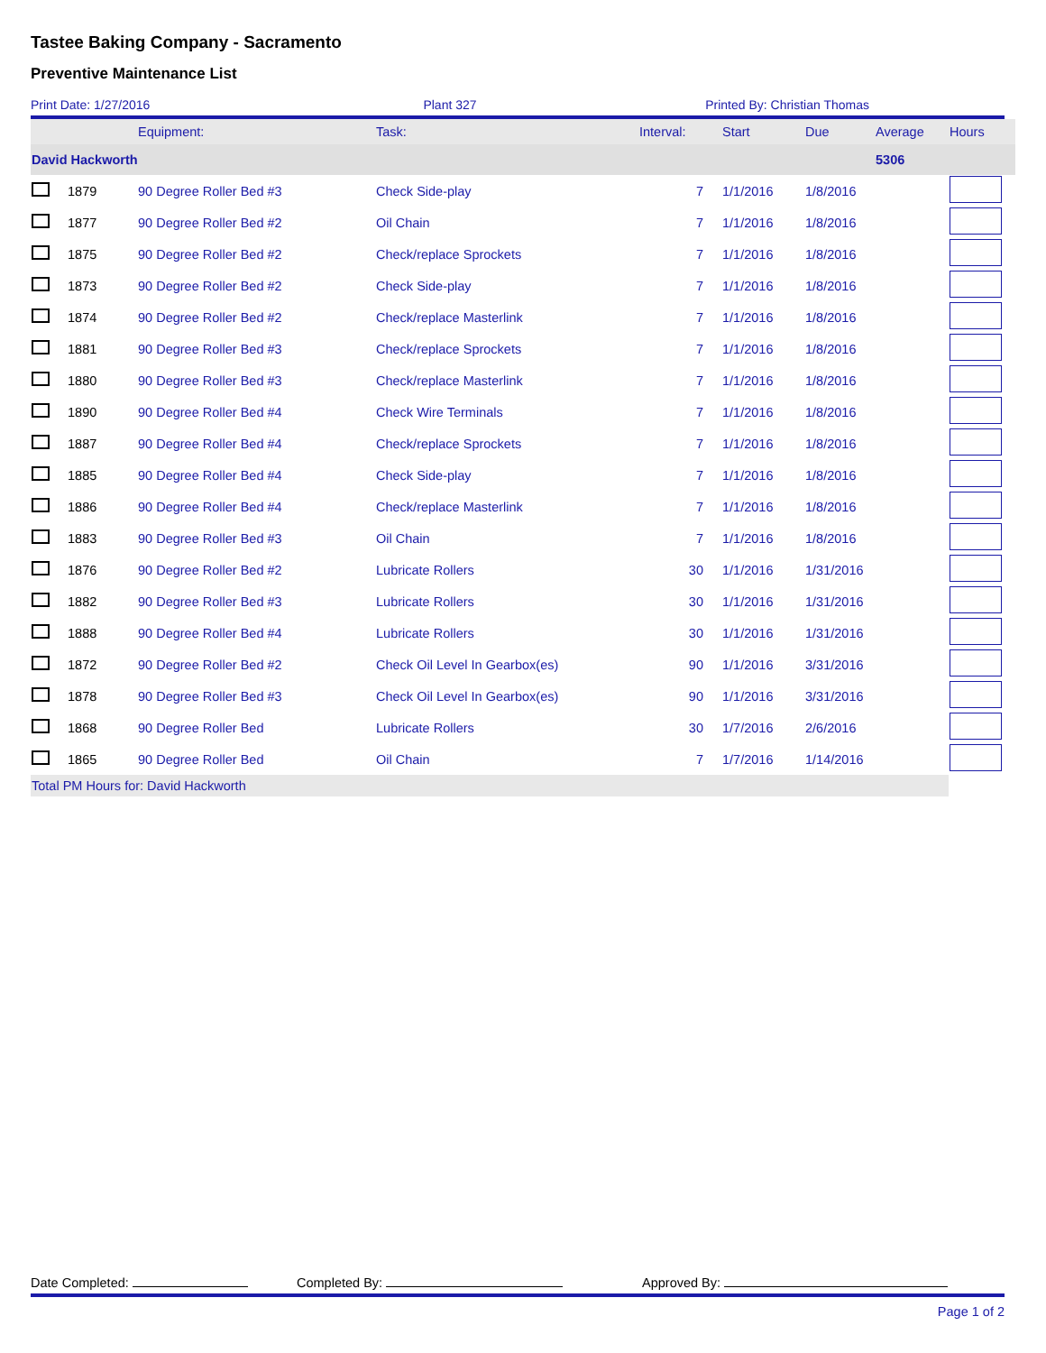Tastee Baking Company - Sacramento
Preventive Maintenance List
Print Date: 1/27/2016 Plant 327 Printed By: Christian Thomas
| | | Equipment: | Task: | Interval: | Start | Due | Average | Hours |
| --- | --- | --- | --- | --- | --- | --- | --- | --- |
| David Hackworth | | | | | | | 5306 | |
| | 1879 | 90 Degree Roller Bed #3 | Check Side-play | 7 | 1/1/2016 | 1/8/2016 | | |
| | 1877 | 90 Degree Roller Bed #2 | Oil Chain | 7 | 1/1/2016 | 1/8/2016 | | |
| | 1875 | 90 Degree Roller Bed #2 | Check/replace Sprockets | 7 | 1/1/2016 | 1/8/2016 | | |
| | 1873 | 90 Degree Roller Bed #2 | Check Side-play | 7 | 1/1/2016 | 1/8/2016 | | |
| | 1874 | 90 Degree Roller Bed #2 | Check/replace Masterlink | 7 | 1/1/2016 | 1/8/2016 | | |
| | 1881 | 90 Degree Roller Bed #3 | Check/replace Sprockets | 7 | 1/1/2016 | 1/8/2016 | | |
| | 1880 | 90 Degree Roller Bed #3 | Check/replace Masterlink | 7 | 1/1/2016 | 1/8/2016 | | |
| | 1890 | 90 Degree Roller Bed #4 | Check Wire Terminals | 7 | 1/1/2016 | 1/8/2016 | | |
| | 1887 | 90 Degree Roller Bed #4 | Check/replace Sprockets | 7 | 1/1/2016 | 1/8/2016 | | |
| | 1885 | 90 Degree Roller Bed #4 | Check Side-play | 7 | 1/1/2016 | 1/8/2016 | | |
| | 1886 | 90 Degree Roller Bed #4 | Check/replace Masterlink | 7 | 1/1/2016 | 1/8/2016 | | |
| | 1883 | 90 Degree Roller Bed #3 | Oil Chain | 7 | 1/1/2016 | 1/8/2016 | | |
| | 1876 | 90 Degree Roller Bed #2 | Lubricate Rollers | 30 | 1/1/2016 | 1/31/2016 | | |
| | 1882 | 90 Degree Roller Bed #3 | Lubricate Rollers | 30 | 1/1/2016 | 1/31/2016 | | |
| | 1888 | 90 Degree Roller Bed #4 | Lubricate Rollers | 30 | 1/1/2016 | 1/31/2016 | | |
| | 1872 | 90 Degree Roller Bed #2 | Check Oil Level In Gearbox(es) | 90 | 1/1/2016 | 3/31/2016 | | |
| | 1878 | 90 Degree Roller Bed #3 | Check Oil Level In Gearbox(es) | 90 | 1/1/2016 | 3/31/2016 | | |
| | 1868 | 90 Degree Roller Bed | Lubricate Rollers | 30 | 1/7/2016 | 2/6/2016 | | |
| | 1865 | 90 Degree Roller Bed | Oil Chain | 7 | 1/7/2016 | 1/14/2016 | | |
| Total PM Hours for: David Hackworth | | | | | | | | |
Date Completed: Completed By: Approved By:
Page 1 of 2